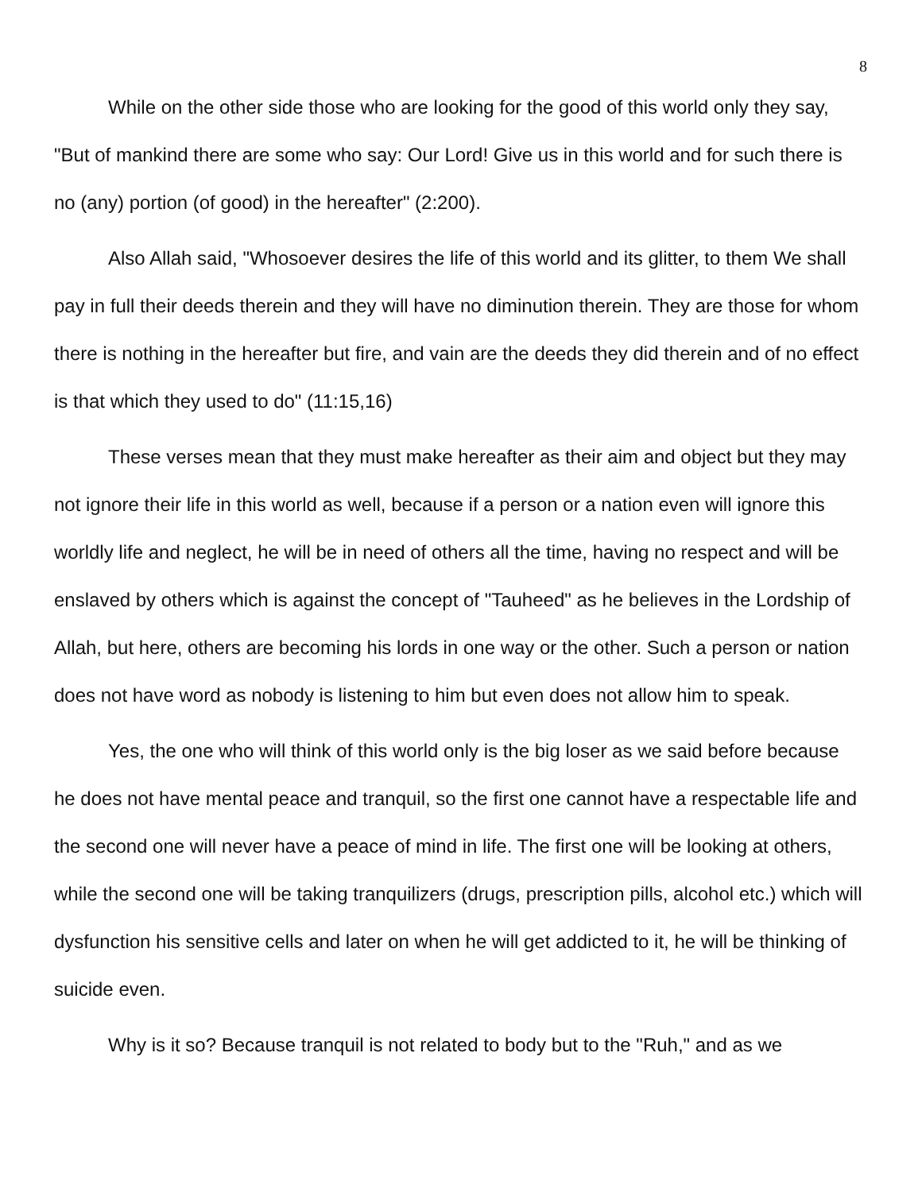8
While on the other side those who are looking for the good of this world only they say, "But of mankind there are some who say: Our Lord! Give us in this world and for such there is no (any) portion (of good) in the hereafter" (2:200).
Also Allah said, "Whosoever desires the life of this world and its glitter, to them We shall pay in full their deeds therein and they will have no diminution therein. They are those for whom there is nothing in the hereafter but fire, and vain are the deeds they did therein and of no effect is that which they used to do" (11:15,16)
These verses mean that they must make hereafter as their aim and object but they may not ignore their life in this world as well, because if a person or a nation even will ignore this worldly life and neglect, he will be in need of others all the time, having no respect and will be enslaved by others which is against the concept of "Tauheed" as he believes in the Lordship of Allah, but here, others are becoming his lords in one way or the other. Such a person or nation does not have word as nobody is listening to him but even does not allow him to speak.
Yes, the one who will think of this world only is the big loser as we said before because he does not have mental peace and tranquil, so the first one cannot have a respectable life and the second one will never have a peace of mind in life. The first one will be looking at others, while the second one will be taking tranquilizers (drugs, prescription pills, alcohol etc.) which will dysfunction his sensitive cells and later on when he will get addicted to it, he will be thinking of suicide even.
Why is it so? Because tranquil is not related to body but to the "Ruh," and as we